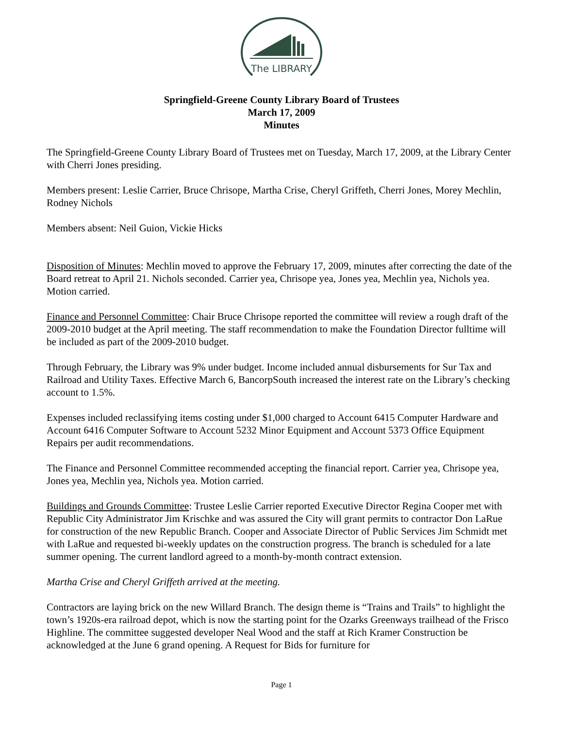The LIBRARY
Springfield-Greene County Library Board of Trustees
March 17, 2009
Minutes
The Springfield-Greene County Library Board of Trustees met on Tuesday, March 17, 2009, at the Library Center with Cherri Jones presiding.
Members present: Leslie Carrier, Bruce Chrisope, Martha Crise, Cheryl Griffeth, Cherri Jones, Morey Mechlin, Rodney Nichols
Members absent: Neil Guion, Vickie Hicks
Disposition of Minutes: Mechlin moved to approve the February 17, 2009, minutes after correcting the date of the Board retreat to April 21. Nichols seconded. Carrier yea, Chrisope yea, Jones yea, Mechlin yea, Nichols yea. Motion carried.
Finance and Personnel Committee: Chair Bruce Chrisope reported the committee will review a rough draft of the 2009-2010 budget at the April meeting. The staff recommendation to make the Foundation Director fulltime will be included as part of the 2009-2010 budget.
Through February, the Library was 9% under budget. Income included annual disbursements for Sur Tax and Railroad and Utility Taxes. Effective March 6, BancorpSouth increased the interest rate on the Library’s checking account to 1.5%.
Expenses included reclassifying items costing under $1,000 charged to Account 6415 Computer Hardware and Account 6416 Computer Software to Account 5232 Minor Equipment and Account 5373 Office Equipment Repairs per audit recommendations.
The Finance and Personnel Committee recommended accepting the financial report. Carrier yea, Chrisope yea, Jones yea, Mechlin yea, Nichols yea. Motion carried.
Buildings and Grounds Committee: Trustee Leslie Carrier reported Executive Director Regina Cooper met with Republic City Administrator Jim Krischke and was assured the City will grant permits to contractor Don LaRue for construction of the new Republic Branch. Cooper and Associate Director of Public Services Jim Schmidt met with LaRue and requested bi-weekly updates on the construction progress. The branch is scheduled for a late summer opening. The current landlord agreed to a month-by-month contract extension.
Martha Crise and Cheryl Griffeth arrived at the meeting.
Contractors are laying brick on the new Willard Branch. The design theme is “Trains and Trails” to highlight the town’s 1920s-era railroad depot, which is now the starting point for the Ozarks Greenways trailhead of the Frisco Highline. The committee suggested developer Neal Wood and the staff at Rich Kramer Construction be acknowledged at the June 6 grand opening. A Request for Bids for furniture for
Page 1